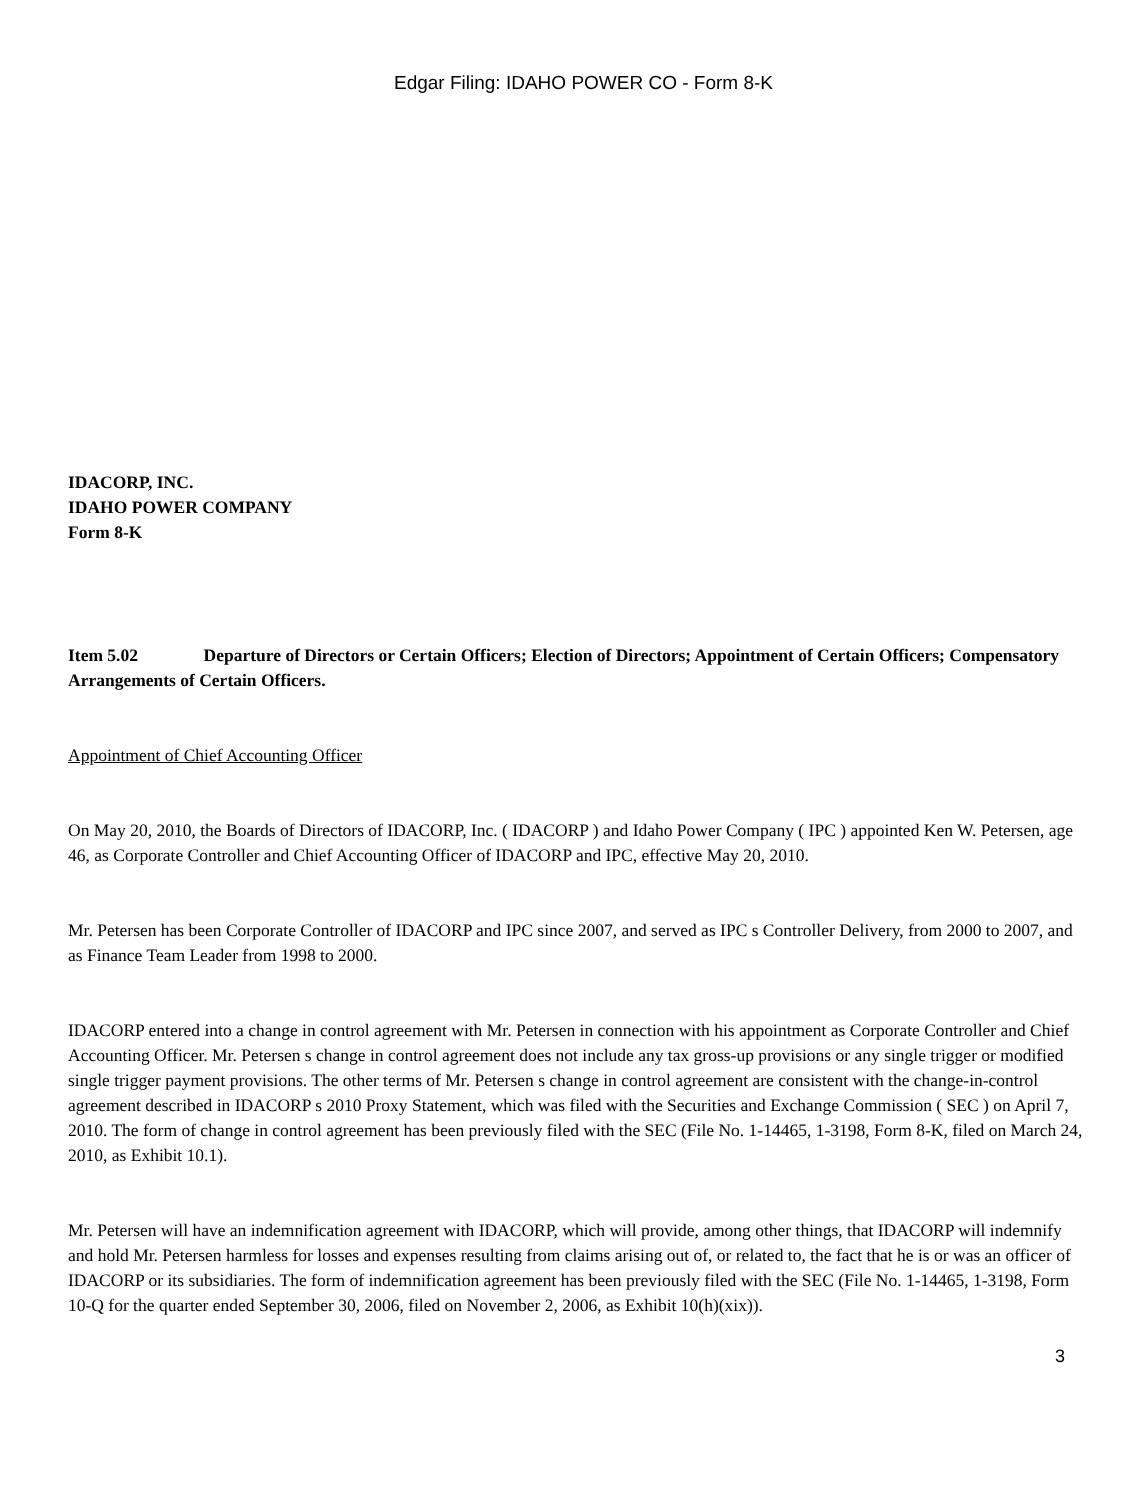Edgar Filing: IDAHO POWER CO - Form 8-K
IDACORP, INC.
IDAHO POWER COMPANY
Form 8-K
Item 5.02 Departure of Directors or Certain Officers; Election of Directors; Appointment of Certain Officers; Compensatory Arrangements of Certain Officers.
Appointment of Chief Accounting Officer
On May 20, 2010, the Boards of Directors of IDACORP, Inc. ( IDACORP ) and Idaho Power Company ( IPC ) appointed Ken W. Petersen, age 46, as Corporate Controller and Chief Accounting Officer of IDACORP and IPC, effective May 20, 2010.
Mr. Petersen has been Corporate Controller of IDACORP and IPC since 2007, and served as IPC s Controller Delivery, from 2000 to 2007, and as Finance Team Leader from 1998 to 2000.
IDACORP entered into a change in control agreement with Mr. Petersen in connection with his appointment as Corporate Controller and Chief Accounting Officer. Mr. Petersen s change in control agreement does not include any tax gross-up provisions or any single trigger or modified single trigger payment provisions. The other terms of Mr. Petersen s change in control agreement are consistent with the change-in-control agreement described in IDACORP s 2010 Proxy Statement, which was filed with the Securities and Exchange Commission ( SEC ) on April 7, 2010. The form of change in control agreement has been previously filed with the SEC (File No. 1-14465, 1-3198, Form 8-K, filed on March 24, 2010, as Exhibit 10.1).
Mr. Petersen will have an indemnification agreement with IDACORP, which will provide, among other things, that IDACORP will indemnify and hold Mr. Petersen harmless for losses and expenses resulting from claims arising out of, or related to, the fact that he is or was an officer of IDACORP or its subsidiaries. The form of indemnification agreement has been previously filed with the SEC (File No. 1-14465, 1-3198, Form 10-Q for the quarter ended September 30, 2006, filed on November 2, 2006, as Exhibit 10(h)(xix)).
3